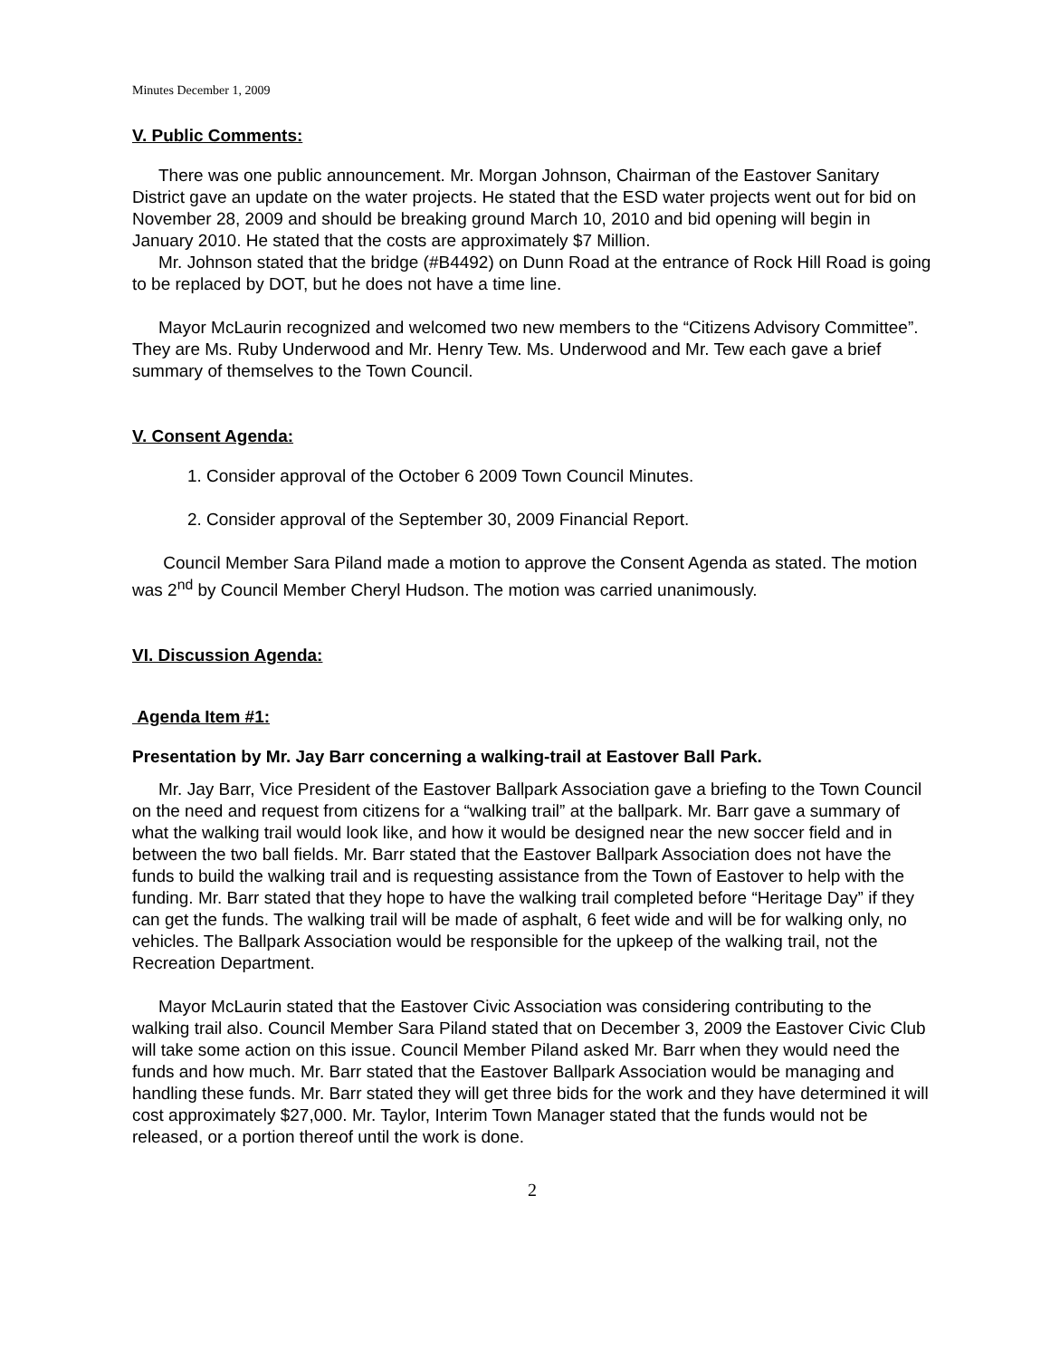Minutes December 1, 2009
V. Public Comments:
There was one public announcement. Mr. Morgan Johnson, Chairman of the Eastover Sanitary District gave an update on the water projects. He stated that the ESD water projects went out for bid on November 28, 2009 and should be breaking ground March 10, 2010 and bid opening will begin in January 2010. He stated that the costs are approximately $7 Million.
Mr. Johnson stated that the bridge (#B4492) on Dunn Road at the entrance of Rock Hill Road is going to be replaced by DOT, but he does not have a time line.
Mayor McLaurin recognized and welcomed two new members to the “Citizens Advisory Committee”. They are Ms. Ruby Underwood and Mr. Henry Tew. Ms. Underwood and Mr. Tew each gave a brief summary of themselves to the Town Council.
V. Consent Agenda:
1. Consider approval of the October 6 2009 Town Council Minutes.
2. Consider approval of the September 30, 2009 Financial Report.
Council Member Sara Piland made a motion to approve the Consent Agenda as stated. The motion was 2<sup>nd</sup> by Council Member Cheryl Hudson. The motion was carried unanimously.
VI. Discussion Agenda:
Agenda Item #1:
Presentation by Mr. Jay Barr concerning a walking-trail at Eastover Ball Park.
Mr. Jay Barr, Vice President of the Eastover Ballpark Association gave a briefing to the Town Council on the need and request from citizens for a “walking trail” at the ballpark. Mr. Barr gave a summary of what the walking trail would look like, and how it would be designed near the new soccer field and in between the two ball fields. Mr. Barr stated that the Eastover Ballpark Association does not have the funds to build the walking trail and is requesting assistance from the Town of Eastover to help with the funding. Mr. Barr stated that they hope to have the walking trail completed before “Heritage Day” if they can get the funds. The walking trail will be made of asphalt, 6 feet wide and will be for walking only, no vehicles. The Ballpark Association would be responsible for the upkeep of the walking trail, not the Recreation Department.
Mayor McLaurin stated that the Eastover Civic Association was considering contributing to the walking trail also. Council Member Sara Piland stated that on December 3, 2009 the Eastover Civic Club will take some action on this issue. Council Member Piland asked Mr. Barr when they would need the funds and how much. Mr. Barr stated that the Eastover Ballpark Association would be managing and handling these funds. Mr. Barr stated they will get three bids for the work and they have determined it will cost approximately $27,000. Mr. Taylor, Interim Town Manager stated that the funds would not be released, or a portion thereof until the work is done.
2